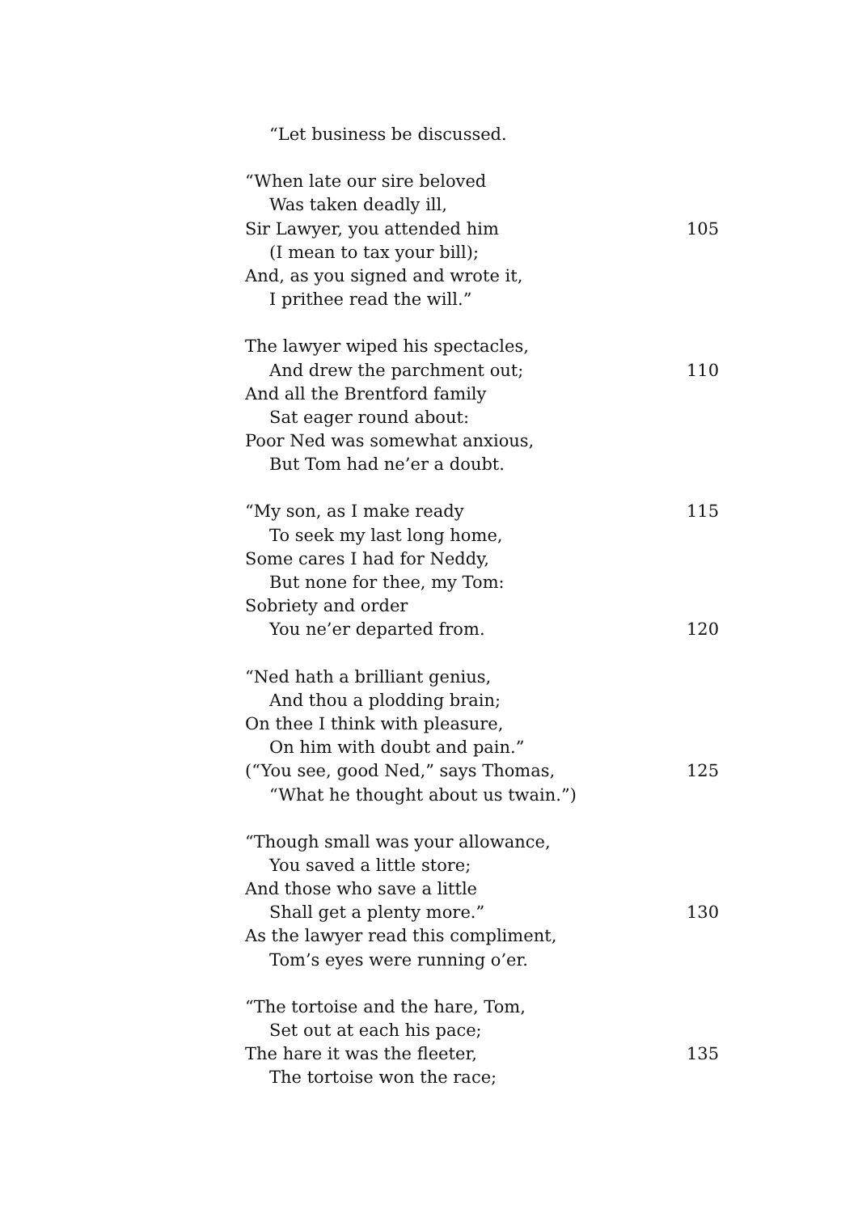“Let business be discussed.
“When late our sire beloved
Was taken deadly ill,
Sir Lawyer, you attended him 105
(I mean to tax your bill);
And, as you signed and wrote it,
I prithee read the will.”
The lawyer wiped his spectacles,
And drew the parchment out; 110
And all the Brentford family
Sat eager round about:
Poor Ned was somewhat anxious,
But Tom had ne’er a doubt.
“My son, as I make ready 115
To seek my last long home,
Some cares I had for Neddy,
But none for thee, my Tom:
Sobriety and order
You ne’er departed from. 120
“Ned hath a brilliant genius,
And thou a plodding brain;
On thee I think with pleasure,
On him with doubt and pain.”
(“You see, good Ned,” says Thomas, 125
“What he thought about us twain.”)
“Though small was your allowance,
You saved a little store;
And those who save a little
Shall get a plenty more.” 130
As the lawyer read this compliment,
Tom’s eyes were running o’er.
“The tortoise and the hare, Tom,
Set out at each his pace;
The hare it was the fleeter, 135
The tortoise won the race;